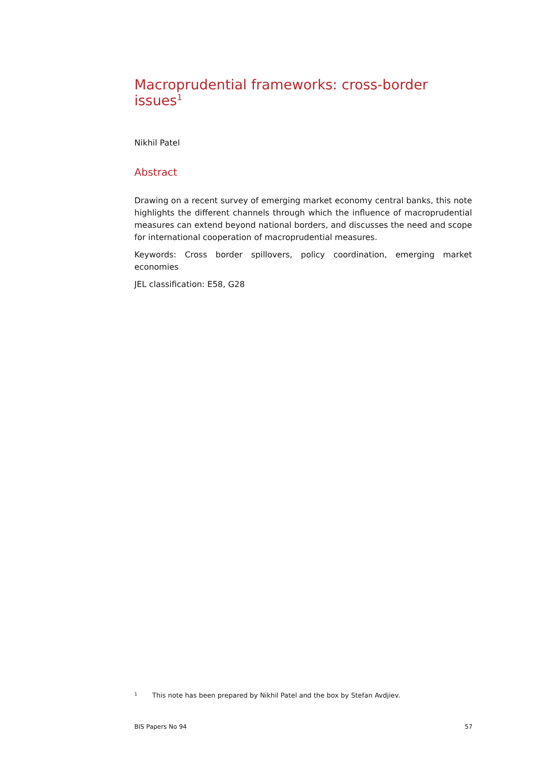Macroprudential frameworks: cross-border issues<sup>1</sup>
Nikhil Patel
Abstract
Drawing on a recent survey of emerging market economy central banks, this note highlights the different channels through which the influence of macroprudential measures can extend beyond national borders, and discusses the need and scope for international cooperation of macroprudential measures.
Keywords: Cross border spillovers, policy coordination, emerging market economies
JEL classification: E58, G28
1 This note has been prepared by Nikhil Patel and the box by Stefan Avdjiev.
BIS Papers No 94 57